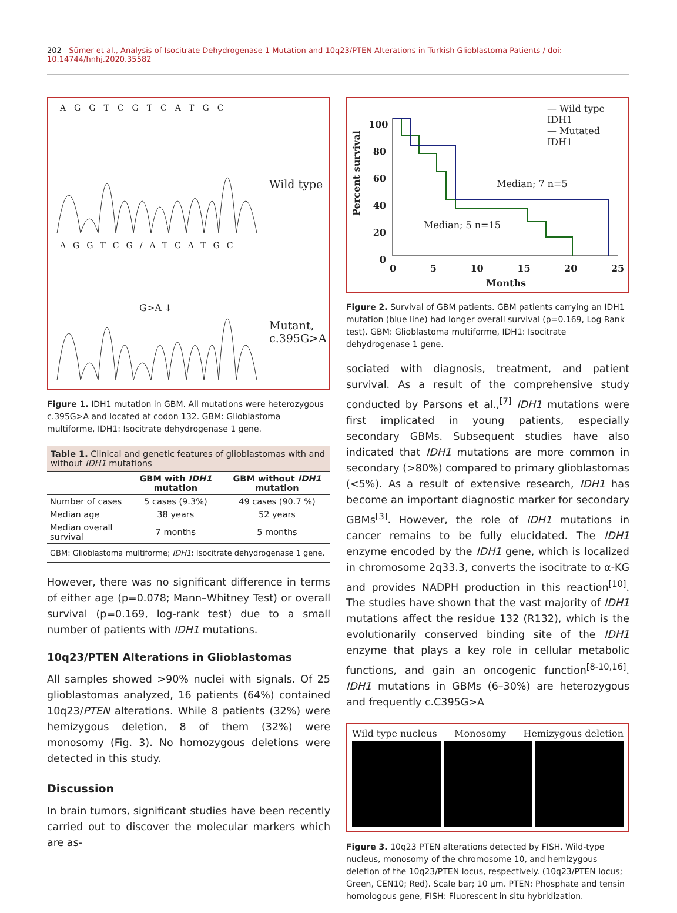202 Sümer et al., Analysis of Isocitrate Dehydrogenase 1 Mutation and 10q23/PTEN Alterations in Turkish Glioblastoma Patients / doi: 10.14744/hnhj.2020.35582
AGGTCGTCATGC
Wild type
AGGTCG/ATCATGC
G>A ↓
Mutant,
c.395G>A
Figure 1. IDH1 mutation in GBM. All mutations were heterozygous c.395G>A and located at codon 132. GBM: Glioblastoma multiforme, IDH1: Isocitrate dehydrogenase 1 gene.
Table 1. Clinical and genetic features of glioblastomas with and without IDH1 mutations
| | GBM with IDH1 mutation | GBM without IDH1 mutation |
| --- | --- | --- |
| Number of cases | 5 cases (9.3%) | 49 cases (90.7 %) |
| Median age | 38 years | 52 years |
| Median overall survival | 7 months | 5 months |
| GBM: Glioblastoma multiforme; IDH1 : Isocitrate dehydrogenase 1 gene. | | |
However, there was no significant difference in terms of either age (p=0.078; Mann–Whitney Test) or overall survival (p=0.169, log-rank test) due to a small number of patients with IDH1 mutations.
10q23/PTEN Alterations in Glioblastomas
All samples showed >90% nuclei with signals. Of 25 glioblastomas analyzed, 16 patients (64%) contained 10q23/PTEN alterations. While 8 patients (32%) were hemizygous deletion, 8 of them (32%) were monosomy (Fig. 3). No homozygous deletions were detected in this study.
Discussion
In brain tumors, significant studies have been recently carried out to discover the molecular markers which are as-
— Wild type IDH1
— Mutated IDH1
100 80 60 40 20 0
Percent survival
Median; 7 n=5
Median; 5 n=15
0 5 10 15 20 25
Months
Figure 2. Survival of GBM patients. GBM patients carrying an IDH1 mutation (blue line) had longer overall survival (p=0.169, Log Rank test). GBM: Glioblastoma multiforme, IDH1: Isocitrate dehydrogenase 1 gene.
sociated with diagnosis, treatment, and patient survival. As a result of the comprehensive study conducted by Parsons et al.,<sup>[7]</sup> IDH1 mutations were first implicated in young patients, especially secondary GBMs. Subsequent studies have also indicated that IDH1 mutations are more common in secondary (>80%) compared to primary glioblastomas (<5%). As a result of extensive research, IDH1 has become an important diagnostic marker for secondary GBMs<sup>[3]</sup>. However, the role of IDH1 mutations in cancer remains to be fully elucidated. The IDH1 enzyme encoded by the IDH1 gene, which is localized in chromosome 2q33.3, converts the isocitrate to α-KG and provides NADPH production in this reaction<sup>[10]</sup>. The studies have shown that the vast majority of IDH1 mutations affect the residue 132 (R132), which is the evolutionarily conserved binding site of the IDH1 enzyme that plays a key role in cellular metabolic functions, and gain an oncogenic function<sup>[8-10,16]</sup>. IDH1 mutations in GBMs (6–30%) are heterozygous and frequently c.C395G>A
Wild type nucleus Monosomy Hemizygous deletion
Figure 3. 10q23 PTEN alterations detected by FISH. Wild-type nucleus, monosomy of the chromosome 10, and hemizygous deletion of the 10q23/PTEN locus, respectively. (10q23/PTEN locus; Green, CEN10; Red). Scale bar; 10 µm. PTEN: Phosphate and tensin homologous gene, FISH: Fluorescent in situ hybridization.